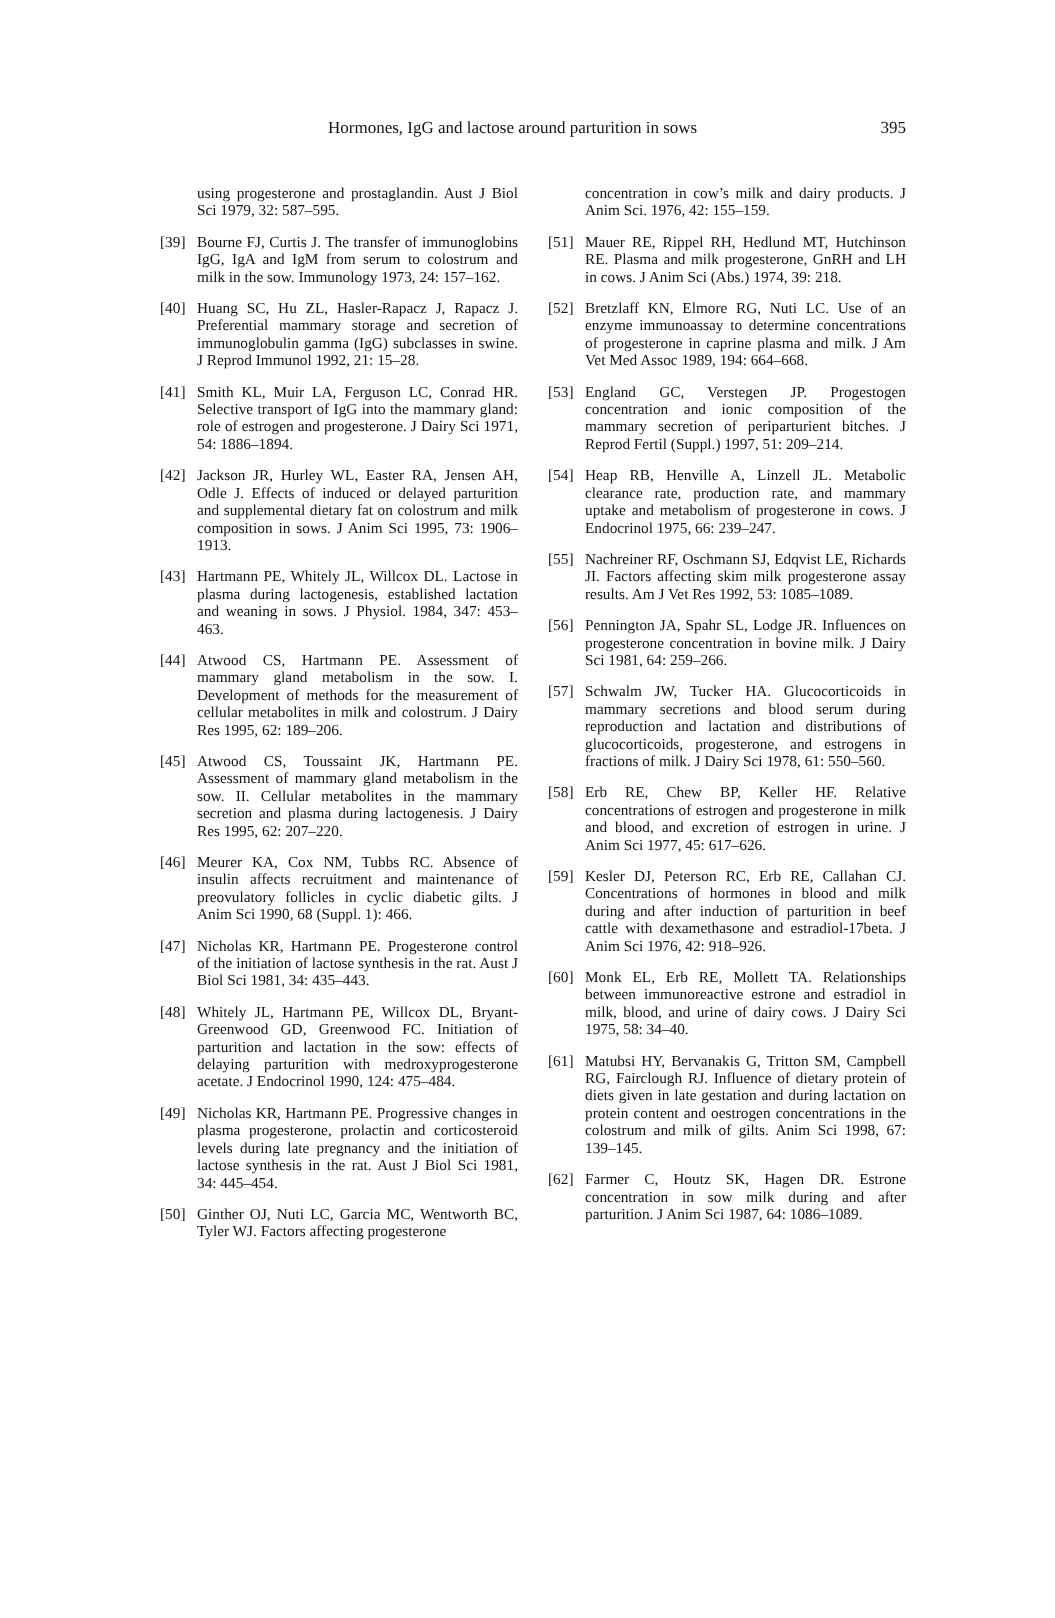Hormones, IgG and lactose around parturition in sows 395
using progesterone and prostaglandin. Aust J Biol Sci 1979, 32: 587–595.
[39] Bourne FJ, Curtis J. The transfer of immunoglobins IgG, IgA and IgM from serum to colostrum and milk in the sow. Immunology 1973, 24: 157–162.
[40] Huang SC, Hu ZL, Hasler-Rapacz J, Rapacz J. Preferential mammary storage and secretion of immunoglobulin gamma (IgG) subclasses in swine. J Reprod Immunol 1992, 21: 15–28.
[41] Smith KL, Muir LA, Ferguson LC, Conrad HR. Selective transport of IgG into the mammary gland: role of estrogen and progesterone. J Dairy Sci 1971, 54: 1886–1894.
[42] Jackson JR, Hurley WL, Easter RA, Jensen AH, Odle J. Effects of induced or delayed parturition and supplemental dietary fat on colostrum and milk composition in sows. J Anim Sci 1995, 73: 1906–1913.
[43] Hartmann PE, Whitely JL, Willcox DL. Lactose in plasma during lactogenesis, established lactation and weaning in sows. J Physiol. 1984, 347: 453–463.
[44] Atwood CS, Hartmann PE. Assessment of mammary gland metabolism in the sow. I. Development of methods for the measurement of cellular metabolites in milk and colostrum. J Dairy Res 1995, 62: 189–206.
[45] Atwood CS, Toussaint JK, Hartmann PE. Assessment of mammary gland metabolism in the sow. II. Cellular metabolites in the mammary secretion and plasma during lactogenesis. J Dairy Res 1995, 62: 207–220.
[46] Meurer KA, Cox NM, Tubbs RC. Absence of insulin affects recruitment and maintenance of preovulatory follicles in cyclic diabetic gilts. J Anim Sci 1990, 68 (Suppl. 1): 466.
[47] Nicholas KR, Hartmann PE. Progesterone control of the initiation of lactose synthesis in the rat. Aust J Biol Sci 1981, 34: 435–443.
[48] Whitely JL, Hartmann PE, Willcox DL, Bryant-Greenwood GD, Greenwood FC. Initiation of parturition and lactation in the sow: effects of delaying parturition with medroxyprogesterone acetate. J Endocrinol 1990, 124: 475–484.
[49] Nicholas KR, Hartmann PE. Progressive changes in plasma progesterone, prolactin and corticosteroid levels during late pregnancy and the initiation of lactose synthesis in the rat. Aust J Biol Sci 1981, 34: 445–454.
[50] Ginther OJ, Nuti LC, Garcia MC, Wentworth BC, Tyler WJ. Factors affecting progesterone
concentration in cow’s milk and dairy products. J Anim Sci. 1976, 42: 155–159.
[51] Mauer RE, Rippel RH, Hedlund MT, Hutchinson RE. Plasma and milk progesterone, GnRH and LH in cows. J Anim Sci (Abs.) 1974, 39: 218.
[52] Bretzlaff KN, Elmore RG, Nuti LC. Use of an enzyme immunoassay to determine concentrations of progesterone in caprine plasma and milk. J Am Vet Med Assoc 1989, 194: 664–668.
[53] England GC, Verstegen JP. Progestogen concentration and ionic composition of the mammary secretion of periparturient bitches. J Reprod Fertil (Suppl.) 1997, 51: 209–214.
[54] Heap RB, Henville A, Linzell JL. Metabolic clearance rate, production rate, and mammary uptake and metabolism of progesterone in cows. J Endocrinol 1975, 66: 239–247.
[55] Nachreiner RF, Oschmann SJ, Edqvist LE, Richards JI. Factors affecting skim milk progesterone assay results. Am J Vet Res 1992, 53: 1085–1089.
[56] Pennington JA, Spahr SL, Lodge JR. Influences on progesterone concentration in bovine milk. J Dairy Sci 1981, 64: 259–266.
[57] Schwalm JW, Tucker HA. Glucocorticoids in mammary secretions and blood serum during reproduction and lactation and distributions of glucocorticoids, progesterone, and estrogens in fractions of milk. J Dairy Sci 1978, 61: 550–560.
[58] Erb RE, Chew BP, Keller HF. Relative concentrations of estrogen and progesterone in milk and blood, and excretion of estrogen in urine. J Anim Sci 1977, 45: 617–626.
[59] Kesler DJ, Peterson RC, Erb RE, Callahan CJ. Concentrations of hormones in blood and milk during and after induction of parturition in beef cattle with dexamethasone and estradiol-17beta. J Anim Sci 1976, 42: 918–926.
[60] Monk EL, Erb RE, Mollett TA. Relationships between immunoreactive estrone and estradiol in milk, blood, and urine of dairy cows. J Dairy Sci 1975, 58: 34–40.
[61] Matubsi HY, Bervanakis G, Tritton SM, Campbell RG, Fairclough RJ. Influence of dietary protein of diets given in late gestation and during lactation on protein content and oestrogen concentrations in the colostrum and milk of gilts. Anim Sci 1998, 67: 139–145.
[62] Farmer C, Houtz SK, Hagen DR. Estrone concentration in sow milk during and after parturition. J Anim Sci 1987, 64: 1086–1089.